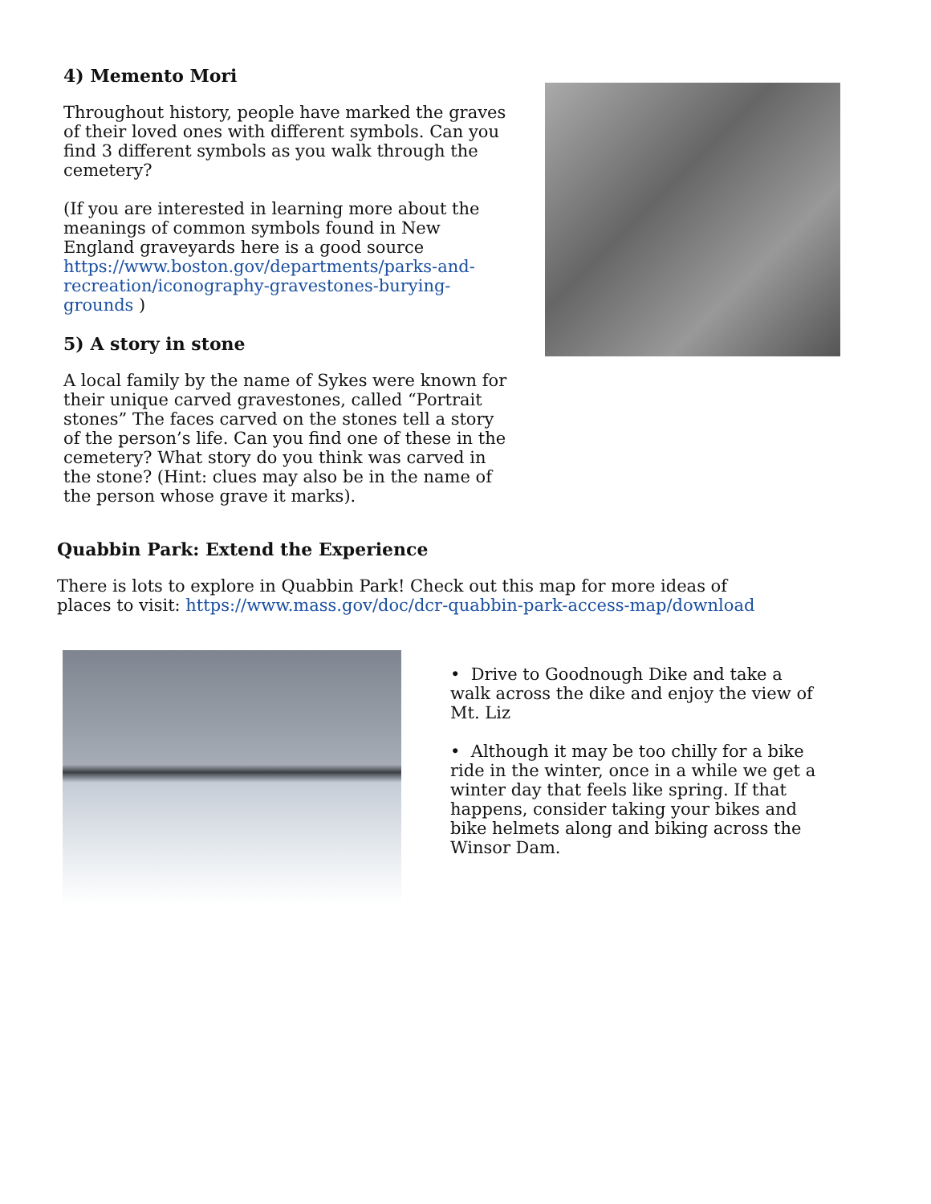4) Memento Mori
Throughout history, people have marked the graves of their loved ones with different symbols. Can you find 3 different symbols as you walk through the cemetery?
(If you are interested in learning more about the meanings of common symbols found in New England graveyards here is a good source https://www.boston.gov/departments/parks-and-recreation/iconography-gravestones-burying-grounds )
5) A story in stone
A local family by the name of Sykes were known for their unique carved gravestones, called “Portrait stones” The faces carved on the stones tell a story of the person’s life. Can you find one of these in the cemetery? What story do you think was carved in the stone? (Hint: clues may also be in the name of the person whose grave it marks).
Quabbin Park: Extend the Experience
There is lots to explore in Quabbin Park! Check out this map for more ideas of places to visit: https://www.mass.gov/doc/dcr-quabbin-park-access-map/download
• Drive to Goodnough Dike and take a walk across the dike and enjoy the view of Mt. Liz
• Although it may be too chilly for a bike ride in the winter, once in a while we get a winter day that feels like spring. If that happens, consider taking your bikes and bike helmets along and biking across the Winsor Dam.